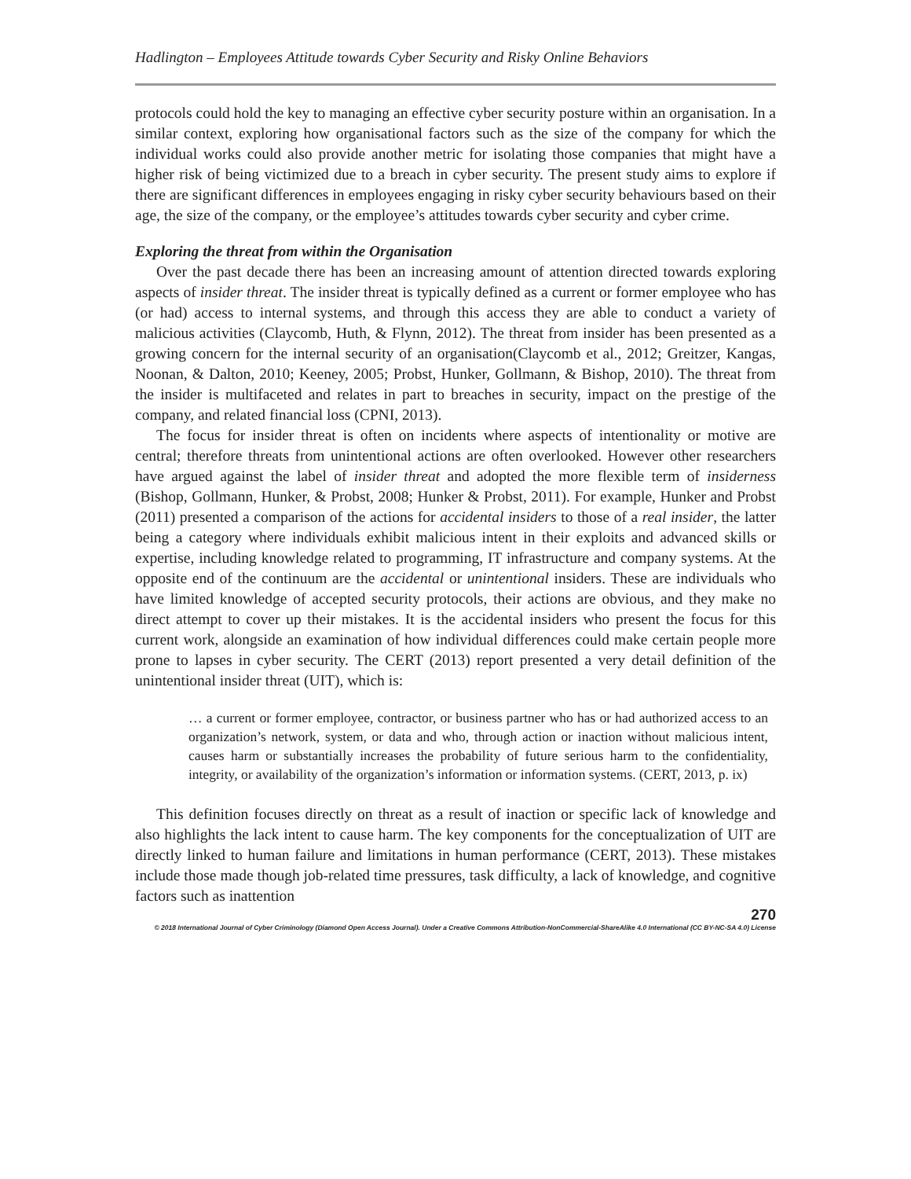Hadlington – Employees Attitude towards Cyber Security and Risky Online Behaviors
protocols could hold the key to managing an effective cyber security posture within an organisation. In a similar context, exploring how organisational factors such as the size of the company for which the individual works could also provide another metric for isolating those companies that might have a higher risk of being victimized due to a breach in cyber security. The present study aims to explore if there are significant differences in employees engaging in risky cyber security behaviours based on their age, the size of the company, or the employee’s attitudes towards cyber security and cyber crime.
Exploring the threat from within the Organisation
Over the past decade there has been an increasing amount of attention directed towards exploring aspects of insider threat. The insider threat is typically defined as a current or former employee who has (or had) access to internal systems, and through this access they are able to conduct a variety of malicious activities (Claycomb, Huth, & Flynn, 2012). The threat from insider has been presented as a growing concern for the internal security of an organisation(Claycomb et al., 2012; Greitzer, Kangas, Noonan, & Dalton, 2010; Keeney, 2005; Probst, Hunker, Gollmann, & Bishop, 2010). The threat from the insider is multifaceted and relates in part to breaches in security, impact on the prestige of the company, and related financial loss (CPNI, 2013).
The focus for insider threat is often on incidents where aspects of intentionality or motive are central; therefore threats from unintentional actions are often overlooked. However other researchers have argued against the label of insider threat and adopted the more flexible term of insiderness (Bishop, Gollmann, Hunker, & Probst, 2008; Hunker & Probst, 2011). For example, Hunker and Probst (2011) presented a comparison of the actions for accidental insiders to those of a real insider, the latter being a category where individuals exhibit malicious intent in their exploits and advanced skills or expertise, including knowledge related to programming, IT infrastructure and company systems. At the opposite end of the continuum are the accidental or unintentional insiders. These are individuals who have limited knowledge of accepted security protocols, their actions are obvious, and they make no direct attempt to cover up their mistakes. It is the accidental insiders who present the focus for this current work, alongside an examination of how individual differences could make certain people more prone to lapses in cyber security. The CERT (2013) report presented a very detail definition of the unintentional insider threat (UIT), which is:
… a current or former employee, contractor, or business partner who has or had authorized access to an organization’s network, system, or data and who, through action or inaction without malicious intent, causes harm or substantially increases the probability of future serious harm to the confidentiality, integrity, or availability of the organization’s information or information systems. (CERT, 2013, p. ix)
This definition focuses directly on threat as a result of inaction or specific lack of knowledge and also highlights the lack intent to cause harm. The key components for the conceptualization of UIT are directly linked to human failure and limitations in human performance (CERT, 2013). These mistakes include those made though job-related time pressures, task difficulty, a lack of knowledge, and cognitive factors such as inattention
270
© 2018 International Journal of Cyber Criminology (Diamond Open Access Journal). Under a Creative Commons Attribution-NonCommercial-ShareAlike 4.0 International (CC BY-NC-SA 4.0) License